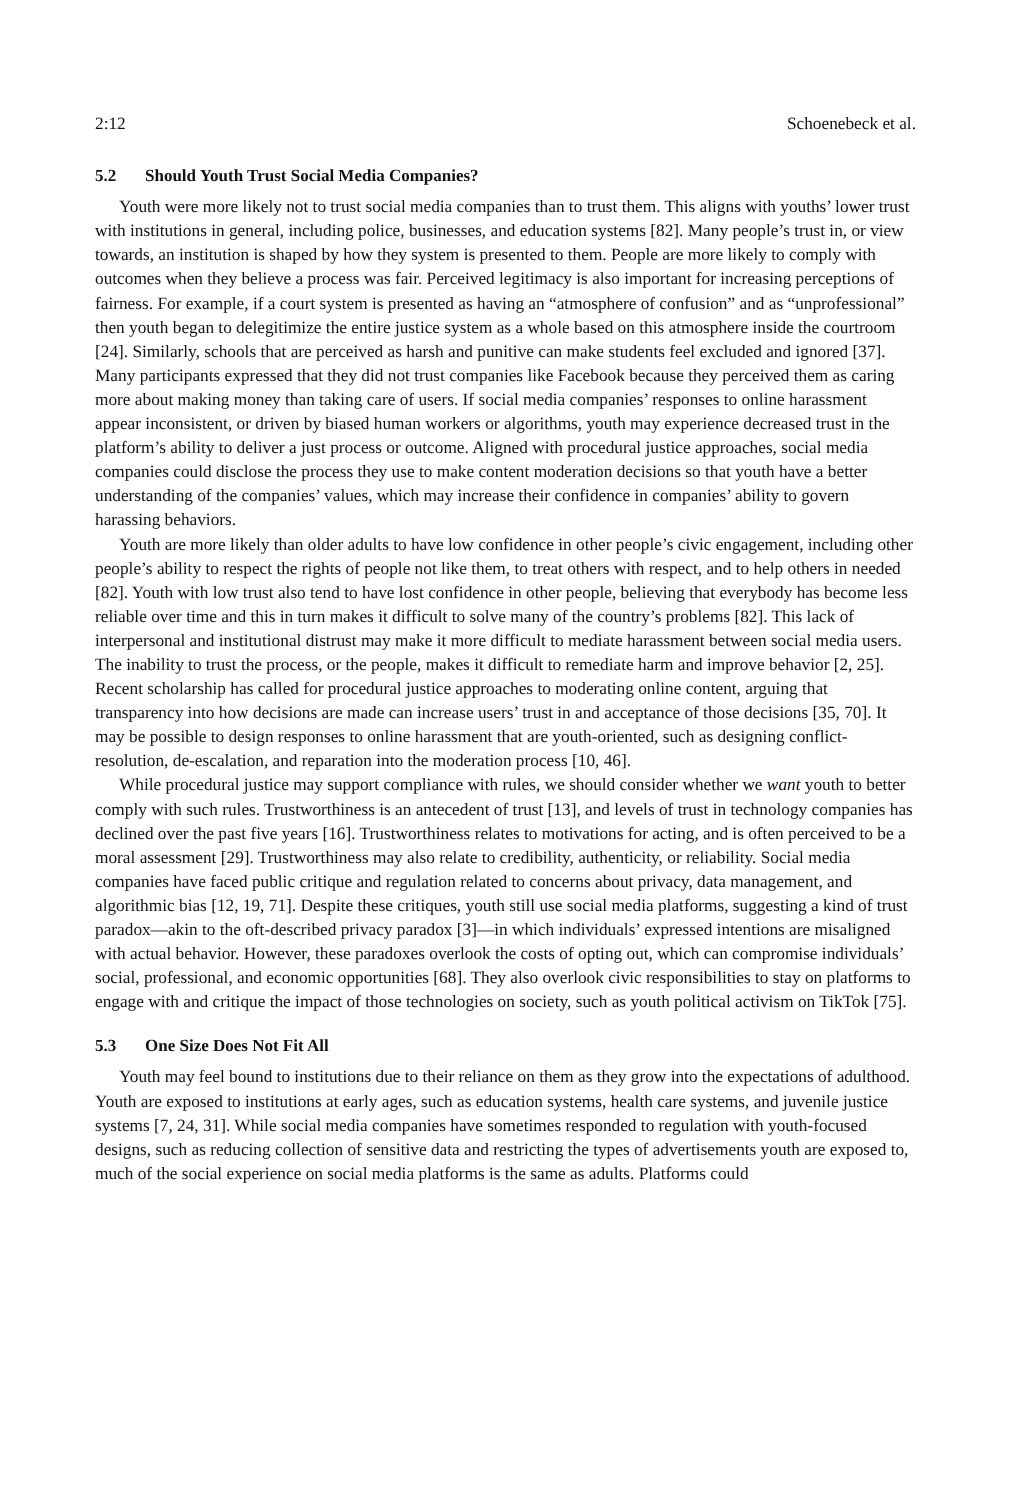2:12 Schoenebeck et al.
5.2 Should Youth Trust Social Media Companies?
Youth were more likely not to trust social media companies than to trust them. This aligns with youths’ lower trust with institutions in general, including police, businesses, and education systems [82]. Many people’s trust in, or view towards, an institution is shaped by how they system is presented to them. People are more likely to comply with outcomes when they believe a process was fair. Perceived legitimacy is also important for increasing perceptions of fairness. For example, if a court system is presented as having an “atmosphere of confusion” and as “unprofessional” then youth began to delegitimize the entire justice system as a whole based on this atmosphere inside the courtroom [24]. Similarly, schools that are perceived as harsh and punitive can make students feel excluded and ignored [37]. Many participants expressed that they did not trust companies like Facebook because they perceived them as caring more about making money than taking care of users. If social media companies’ responses to online harassment appear inconsistent, or driven by biased human workers or algorithms, youth may experience decreased trust in the platform’s ability to deliver a just process or outcome. Aligned with procedural justice approaches, social media companies could disclose the process they use to make content moderation decisions so that youth have a better understanding of the companies’ values, which may increase their confidence in companies’ ability to govern harassing behaviors.
Youth are more likely than older adults to have low confidence in other people’s civic engagement, including other people’s ability to respect the rights of people not like them, to treat others with respect, and to help others in needed [82]. Youth with low trust also tend to have lost confidence in other people, believing that everybody has become less reliable over time and this in turn makes it difficult to solve many of the country’s problems [82]. This lack of interpersonal and institutional distrust may make it more difficult to mediate harassment between social media users. The inability to trust the process, or the people, makes it difficult to remediate harm and improve behavior [2, 25]. Recent scholarship has called for procedural justice approaches to moderating online content, arguing that transparency into how decisions are made can increase users’ trust in and acceptance of those decisions [35, 70]. It may be possible to design responses to online harassment that are youth-oriented, such as designing conflict-resolution, de-escalation, and reparation into the moderation process [10, 46].
While procedural justice may support compliance with rules, we should consider whether we want youth to better comply with such rules. Trustworthiness is an antecedent of trust [13], and levels of trust in technology companies has declined over the past five years [16]. Trustworthiness relates to motivations for acting, and is often perceived to be a moral assessment [29]. Trustworthiness may also relate to credibility, authenticity, or reliability. Social media companies have faced public critique and regulation related to concerns about privacy, data management, and algorithmic bias [12, 19, 71]. Despite these critiques, youth still use social media platforms, suggesting a kind of trust paradox—akin to the oft-described privacy paradox [3]—in which individuals’ expressed intentions are misaligned with actual behavior. However, these paradoxes overlook the costs of opting out, which can compromise individuals’ social, professional, and economic opportunities [68]. They also overlook civic responsibilities to stay on platforms to engage with and critique the impact of those technologies on society, such as youth political activism on TikTok [75].
5.3 One Size Does Not Fit All
Youth may feel bound to institutions due to their reliance on them as they grow into the expectations of adulthood. Youth are exposed to institutions at early ages, such as education systems, health care systems, and juvenile justice systems [7, 24, 31]. While social media companies have sometimes responded to regulation with youth-focused designs, such as reducing collection of sensitive data and restricting the types of advertisements youth are exposed to, much of the social experience on social media platforms is the same as adults. Platforms could